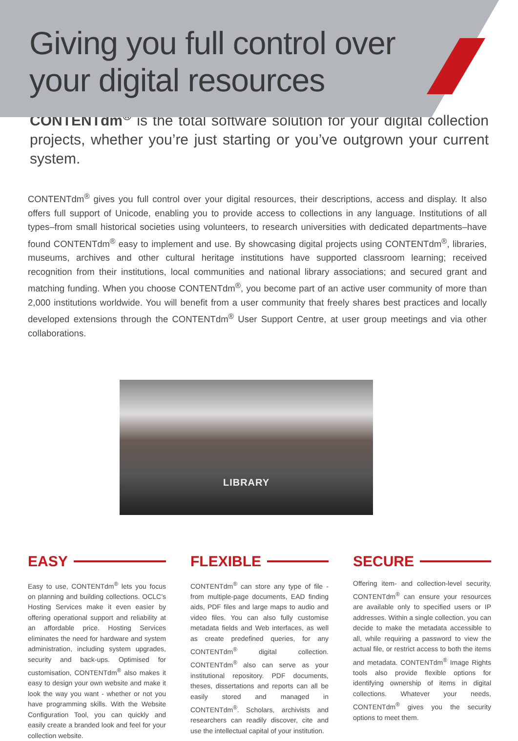Giving you full control over
your digital resources
CONTENTdm<sup>®</sup> is the total software solution for your digital collection projects, whether you’re just starting or you’ve outgrown your current system.
CONTENTdm<sup>®</sup> gives you full control over your digital resources, their descriptions, access and display. It also offers full support of Unicode, enabling you to provide access to collections in any language. Institutions of all types–from small historical societies using volunteers, to research universities with dedicated departments–have found CONTENTdm<sup>®</sup> easy to implement and use. By showcasing digital projects using CONTENTdm<sup>®</sup>, libraries, museums, archives and other cultural heritage institutions have supported classroom learning; received recognition from their institutions, local communities and national library associations; and secured grant and matching funding. When you choose CONTENTdm<sup>®</sup>, you become part of an active user community of more than 2,000 institutions worldwide. You will benefit from a user community that freely shares best practices and locally developed extensions through the CONTENTdm<sup>®</sup> User Support Centre, at user group meetings and via other collaborations.
LIBRARY
EASY
Easy to use, CONTENTdm<sup>®</sup> lets you focus on planning and building collections. OCLC’s Hosting Services make it even easier by offering operational support and reliability at an affordable price. Hosting Services eliminates the need for hardware and system administration, including system upgrades, security and back-ups. Optimised for customisation, CONTENTdm<sup>®</sup> also makes it easy to design your own website and make it look the way you want - whether or not you have programming skills. With the Website Configuration Tool, you can quickly and easily create a branded look and feel for your collection website.
FLEXIBLE
CONTENTdm<sup>®</sup> can store any type of file - from multiple-page documents, EAD finding aids, PDF files and large maps to audio and video files. You can also fully customise metadata fields and Web interfaces, as well as create predefined queries, for any CONTENTdm<sup>®</sup> digital collection. CONTENTdm<sup>®</sup> also can serve as your institutional repository. PDF documents, theses, dissertations and reports can all be easily stored and managed in CONTENTdm<sup>®</sup>. Scholars, archivists and researchers can readily discover, cite and use the intellectual capital of your institution.
SECURE
Offering item- and collection-level security, CONTENTdm<sup>®</sup> can ensure your resources are available only to specified users or IP addresses. Within a single collection, you can decide to make the metadata accessible to all, while requiring a password to view the actual file, or restrict access to both the items and metadata. CONTENTdm<sup>®</sup> Image Rights tools also provide flexible options for identifying ownership of items in digital collections. Whatever your needs, CONTENTdm<sup>®</sup> gives you the security options to meet them.